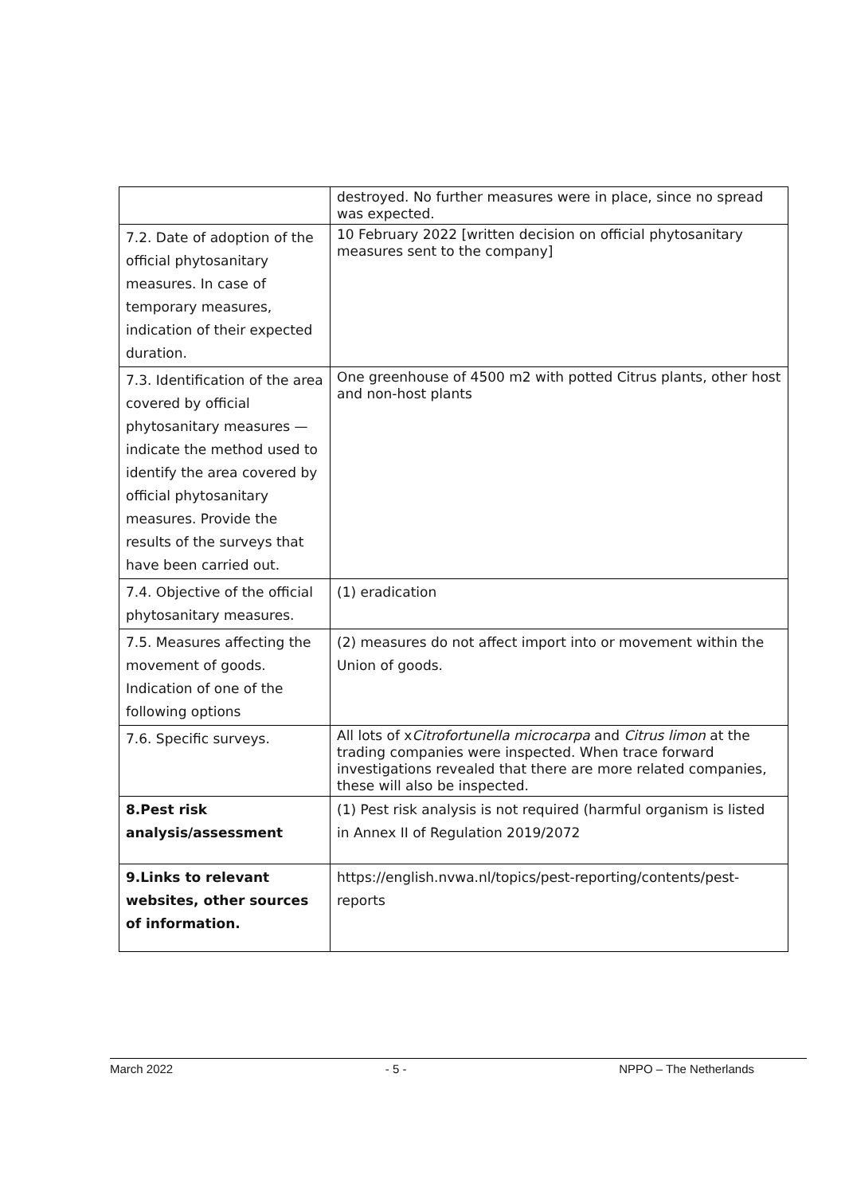| | destroyed. No further measures were in place, since no spread was expected. |
| 7.2. Date of adoption of the official phytosanitary measures. In case of temporary measures, indication of their expected duration. | 10 February 2022 [written decision on official phytosanitary measures sent to the company] |
| 7.3. Identification of the area covered by official phytosanitary measures — indicate the method used to identify the area covered by official phytosanitary measures. Provide the results of the surveys that have been carried out. | One greenhouse of 4500 m2 with potted Citrus plants, other host and non-host plants |
| 7.4. Objective of the official phytosanitary measures. | (1) eradication |
| 7.5. Measures affecting the movement of goods. Indication of one of the following options | (2) measures do not affect import into or movement within the Union of goods. |
| 7.6. Specific surveys. | All lots of x Citrofortunella microcarpa and Citrus limon at the trading companies were inspected. When trace forward investigations revealed that there are more related companies, these will also be inspected. |
| 8.Pest risk analysis/assessment | (1) Pest risk analysis is not required (harmful organism is listed in Annex II of Regulation 2019/2072 |
| 9.Links to relevant websites, other sources of information. | https://english.nvwa.nl/topics/pest-reporting/contents/pest-reports |
March 2022 - 5 - NPPO – The Netherlands